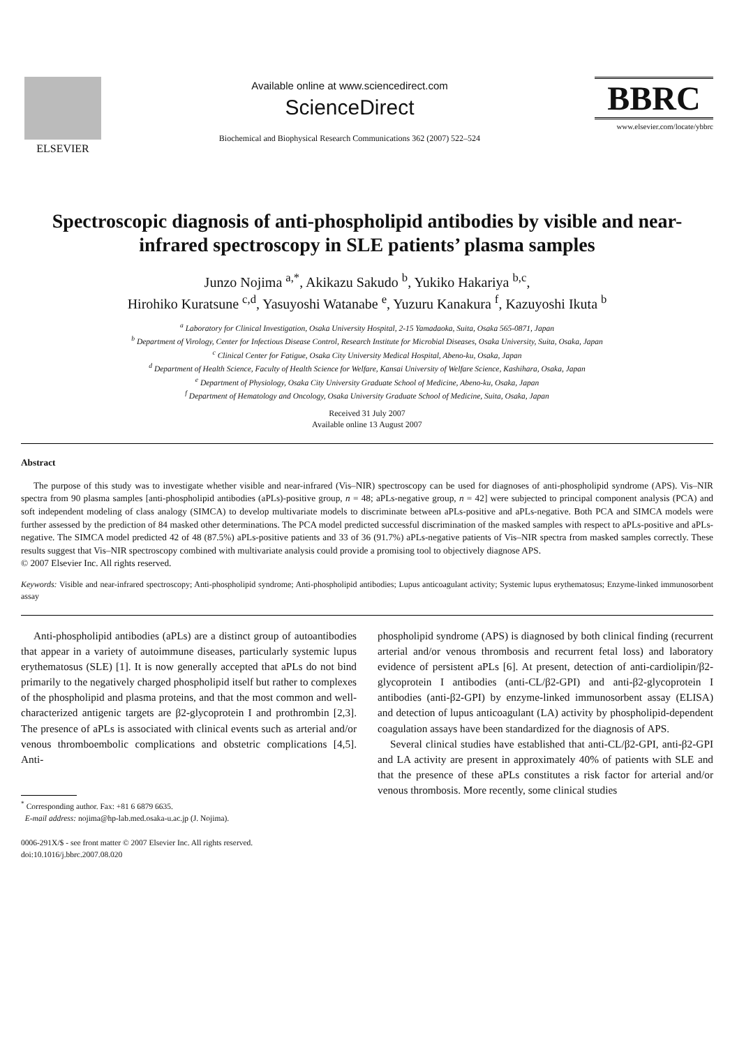ELSEVIER
Available online at www.sciencedirect.com
ScienceDirect
Biochemical and Biophysical Research Communications 362 (2007) 522–524
BBRC
www.elsevier.com/locate/ybbrc
Spectroscopic diagnosis of anti-phospholipid antibodies by visible and near-infrared spectroscopy in SLE patients’ plasma samples
Junzo Nojima <sup>a,*</sup>, Akikazu Sakudo <sup>b</sup>, Yukiko Hakariya <sup>b,c</sup>,
Hirohiko Kuratsune <sup>c,d</sup>, Yasuyoshi Watanabe <sup>e</sup>, Yuzuru Kanakura <sup>f</sup>, Kazuyoshi Ikuta <sup>b</sup>
<sup>a</sup> Laboratory for Clinical Investigation, Osaka University Hospital, 2-15 Yamadaoka, Suita, Osaka 565-0871, Japan
<sup>b</sup> Department of Virology, Center for Infectious Disease Control, Research Institute for Microbial Diseases, Osaka University, Suita, Osaka, Japan
<sup>c</sup> Clinical Center for Fatigue, Osaka City University Medical Hospital, Abeno-ku, Osaka, Japan
<sup>d</sup> Department of Health Science, Faculty of Health Science for Welfare, Kansai University of Welfare Science, Kashihara, Osaka, Japan
<sup>e</sup> Department of Physiology, Osaka City University Graduate School of Medicine, Abeno-ku, Osaka, Japan
<sup>f</sup> Department of Hematology and Oncology, Osaka University Graduate School of Medicine, Suita, Osaka, Japan
Received 31 July 2007
Available online 13 August 2007
Abstract
The purpose of this study was to investigate whether visible and near-infrared (Vis–NIR) spectroscopy can be used for diagnoses of anti-phospholipid syndrome (APS). Vis–NIR spectra from 90 plasma samples [anti-phospholipid antibodies (aPLs)-positive group, n = 48; aPLs-negative group, n = 42] were subjected to principal component analysis (PCA) and soft independent modeling of class analogy (SIMCA) to develop multivariate models to discriminate between aPLs-positive and aPLs-negative. Both PCA and SIMCA models were further assessed by the prediction of 84 masked other determinations. The PCA model predicted successful discrimination of the masked samples with respect to aPLs-positive and aPLs-negative. The SIMCA model predicted 42 of 48 (87.5%) aPLs-positive patients and 33 of 36 (91.7%) aPLs-negative patients of Vis–NIR spectra from masked samples correctly. These results suggest that Vis–NIR spectroscopy combined with multivariate analysis could provide a promising tool to objectively diagnose APS.
© 2007 Elsevier Inc. All rights reserved.
Keywords: Visible and near-infrared spectroscopy; Anti-phospholipid syndrome; Anti-phospholipid antibodies; Lupus anticoagulant activity; Systemic lupus erythematosus; Enzyme-linked immunosorbent assay
Anti-phospholipid antibodies (aPLs) are a distinct group of autoantibodies that appear in a variety of autoimmune diseases, particularly systemic lupus erythematosus (SLE) [1]. It is now generally accepted that aPLs do not bind primarily to the negatively charged phospholipid itself but rather to complexes of the phospholipid and plasma proteins, and that the most common and well-characterized antigenic targets are β2-glycoprotein I and prothrombin [2,3]. The presence of aPLs is associated with clinical events such as arterial and/or venous thromboembolic complications and obstetric complications [4,5]. Anti-
<sup>*</sup> Corresponding author. Fax: +81 6 6879 6635.
E-mail address: nojima@hp-lab.med.osaka-u.ac.jp (J. Nojima).
0006-291X/$ - see front matter © 2007 Elsevier Inc. All rights reserved.
doi:10.1016/j.bbrc.2007.08.020
phospholipid syndrome (APS) is diagnosed by both clinical finding (recurrent arterial and/or venous thrombosis and recurrent fetal loss) and laboratory evidence of persistent aPLs [6]. At present, detection of anti-cardiolipin/β2-glycoprotein I antibodies (anti-CL/β2-GPI) and anti-β2-glycoprotein I antibodies (anti-β2-GPI) by enzyme-linked immunosorbent assay (ELISA) and detection of lupus anticoagulant (LA) activity by phospholipid-dependent coagulation assays have been standardized for the diagnosis of APS.
Several clinical studies have established that anti-CL/β2-GPI, anti-β2-GPI and LA activity are present in approximately 40% of patients with SLE and that the presence of these aPLs constitutes a risk factor for arterial and/or venous thrombosis. More recently, some clinical studies